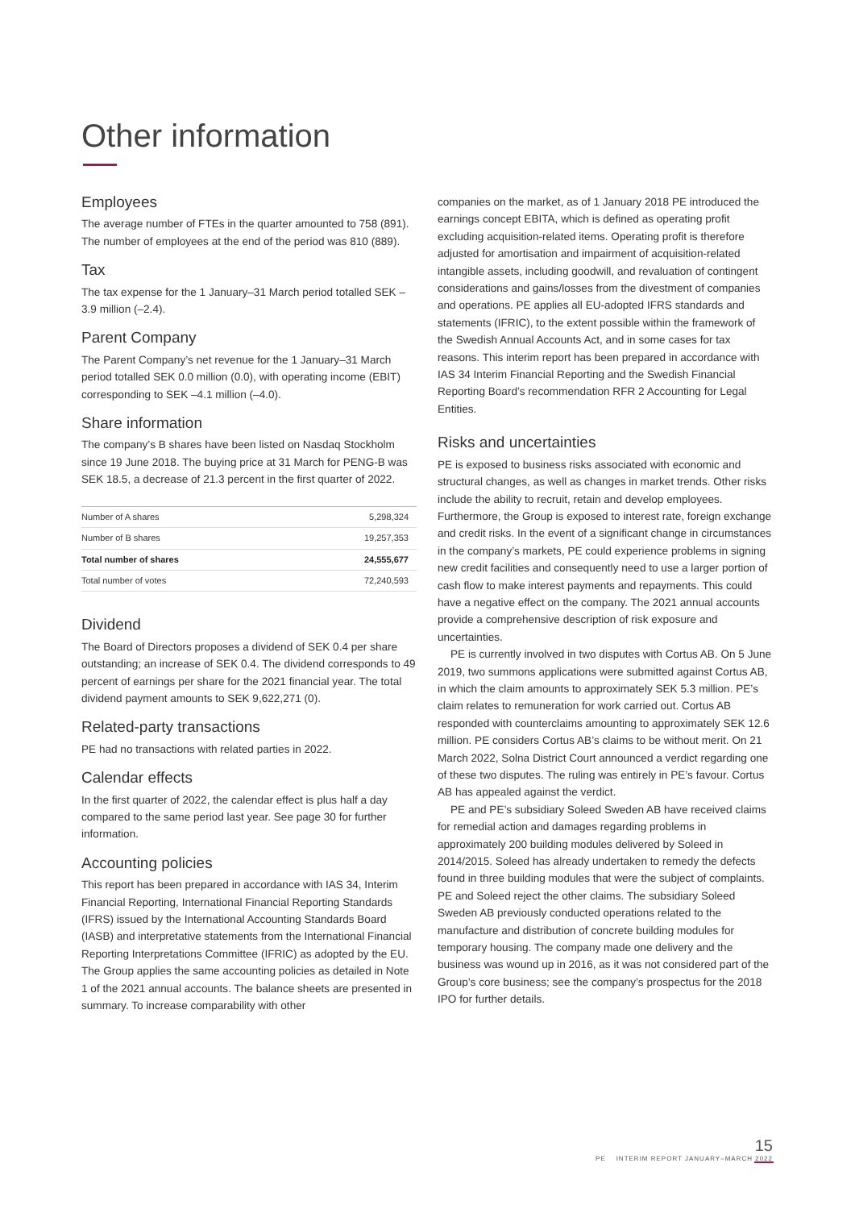Other information
Employees
The average number of FTEs in the quarter amounted to 758 (891). The number of employees at the end of the period was 810 (889).
Tax
The tax expense for the 1 January–31 March period totalled SEK –3.9 million (–2.4).
Parent Company
The Parent Company’s net revenue for the 1 January–31 March period totalled SEK 0.0 million (0.0), with operating income (EBIT) corresponding to SEK –4.1 million (–4.0).
Share information
The company’s B shares have been listed on Nasdaq Stockholm since 19 June 2018. The buying price at 31 March for PENG-B was SEK 18.5, a decrease of 21.3 percent in the first quarter of 2022.
| Number of A shares | 5,298,324 |
| Number of B shares | 19,257,353 |
| Total number of shares | 24,555,677 |
| Total number of votes | 72,240,593 |
Dividend
The Board of Directors proposes a dividend of SEK 0.4 per share outstanding; an increase of SEK 0.4. The dividend corresponds to 49 percent of earnings per share for the 2021 financial year. The total dividend payment amounts to SEK 9,622,271 (0).
Related-party transactions
PE had no transactions with related parties in 2022.
Calendar effects
In the first quarter of 2022, the calendar effect is plus half a day compared to the same period last year. See page 30 for further information.
Accounting policies
This report has been prepared in accordance with IAS 34, Interim Financial Reporting, International Financial Reporting Standards (IFRS) issued by the International Accounting Standards Board (IASB) and interpretative statements from the International Financial Reporting Interpretations Committee (IFRIC) as adopted by the EU. The Group applies the same accounting policies as detailed in Note 1 of the 2021 annual accounts. The balance sheets are presented in summary. To increase comparability with other
companies on the market, as of 1 January 2018 PE introduced the earnings concept EBITA, which is defined as operating profit excluding acquisition-related items. Operating profit is therefore adjusted for amortisation and impairment of acquisition-related intangible assets, including goodwill, and revaluation of contingent considerations and gains/losses from the divestment of companies and operations. PE applies all EU-adopted IFRS standards and statements (IFRIC), to the extent possible within the framework of the Swedish Annual Accounts Act, and in some cases for tax reasons. This interim report has been prepared in accordance with IAS 34 Interim Financial Reporting and the Swedish Financial Reporting Board’s recommendation RFR 2 Accounting for Legal Entities.
Risks and uncertainties
PE is exposed to business risks associated with economic and structural changes, as well as changes in market trends. Other risks include the ability to recruit, retain and develop employees. Furthermore, the Group is exposed to interest rate, foreign exchange and credit risks. In the event of a significant change in circumstances in the company’s markets, PE could experience problems in signing new credit facilities and consequently need to use a larger portion of cash flow to make interest payments and repayments. This could have a negative effect on the company. The 2021 annual accounts provide a comprehensive description of risk exposure and uncertainties.
PE is currently involved in two disputes with Cortus AB. On 5 June 2019, two summons applications were submitted against Cortus AB, in which the claim amounts to approximately SEK 5.3 million. PE’s claim relates to remuneration for work carried out. Cortus AB responded with counterclaims amounting to approximately SEK 12.6 million. PE considers Cortus AB’s claims to be without merit. On 21 March 2022, Solna District Court announced a verdict regarding one of these two disputes. The ruling was entirely in PE’s favour. Cortus AB has appealed against the verdict.
PE and PE’s subsidiary Soleed Sweden AB have received claims for remedial action and damages regarding problems in approximately 200 building modules delivered by Soleed in 2014/2015. Soleed has already undertaken to remedy the defects found in three building modules that were the subject of complaints. PE and Soleed reject the other claims. The subsidiary Soleed Sweden AB previously conducted operations related to the manufacture and distribution of concrete building modules for temporary housing. The company made one delivery and the business was wound up in 2016, as it was not considered part of the Group’s core business; see the company’s prospectus for the 2018 IPO for further details.
15
PE INTERIM REPORT JANUARY–MARCH 2022